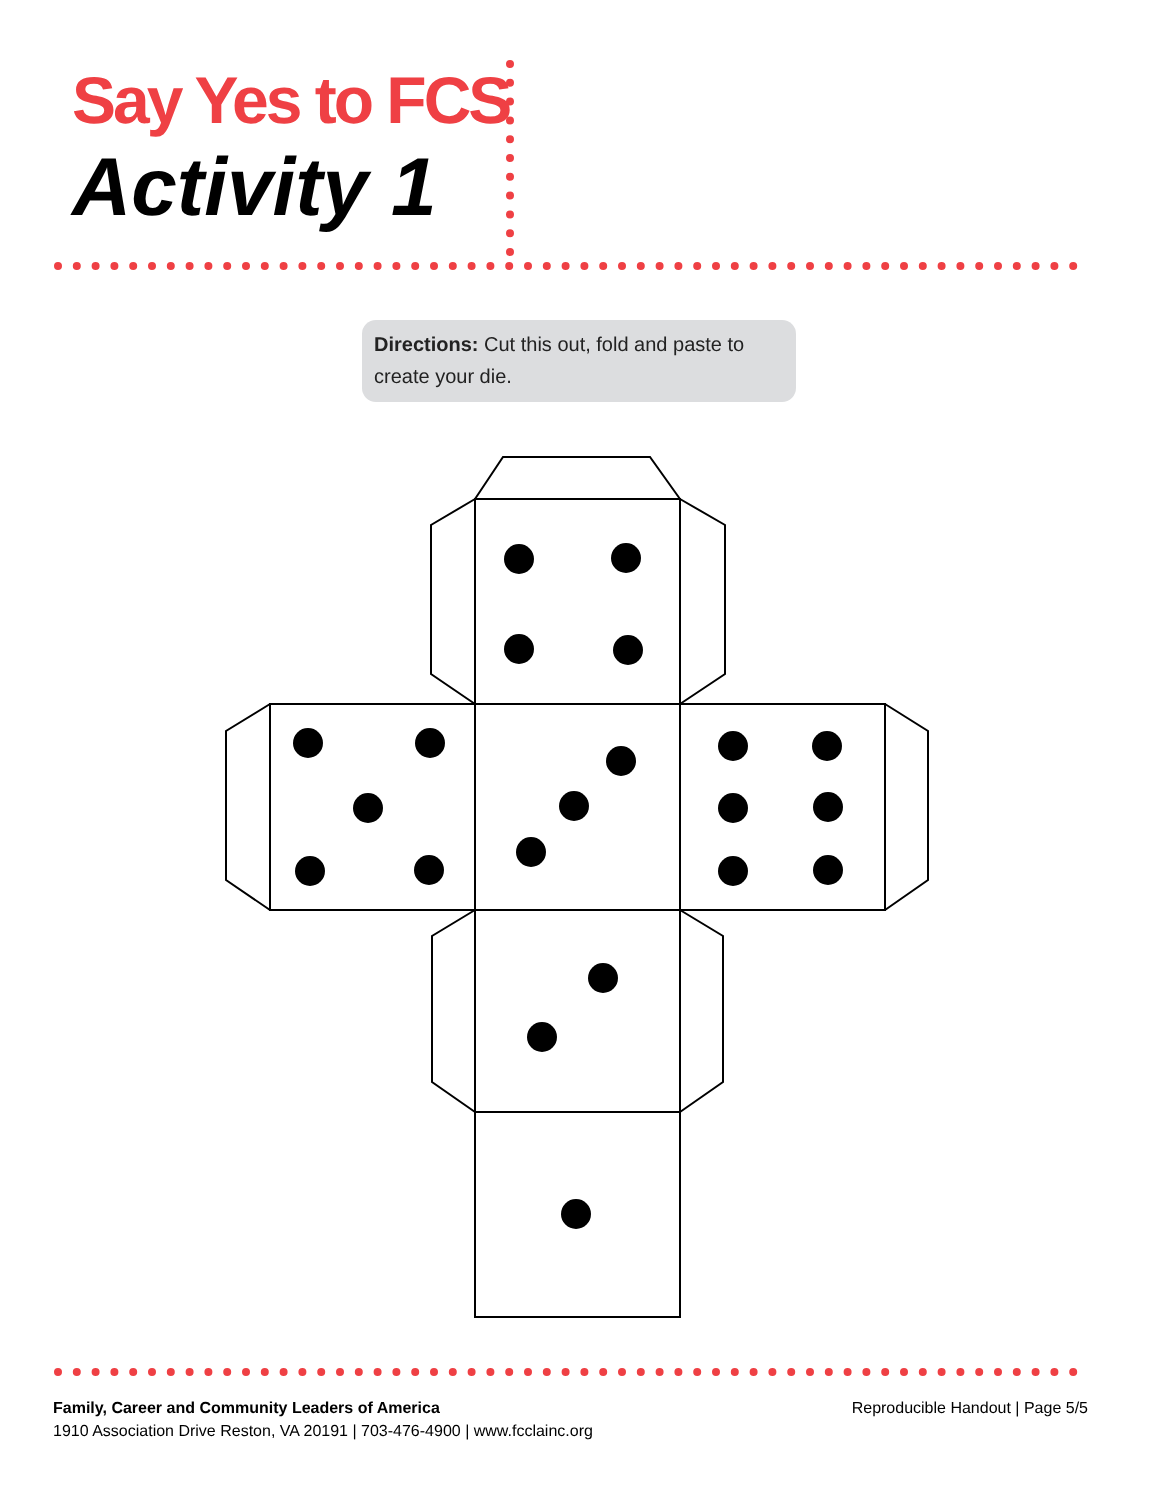Say Yes to FCS
Activity 1
Directions: Cut this out, fold and paste to create your die.
Family, Career and Community Leaders of America
1910 Association Drive Reston, VA 20191 | 703-476-4900 | www.fcclainc.org
Reproducible Handout | Page 5/5